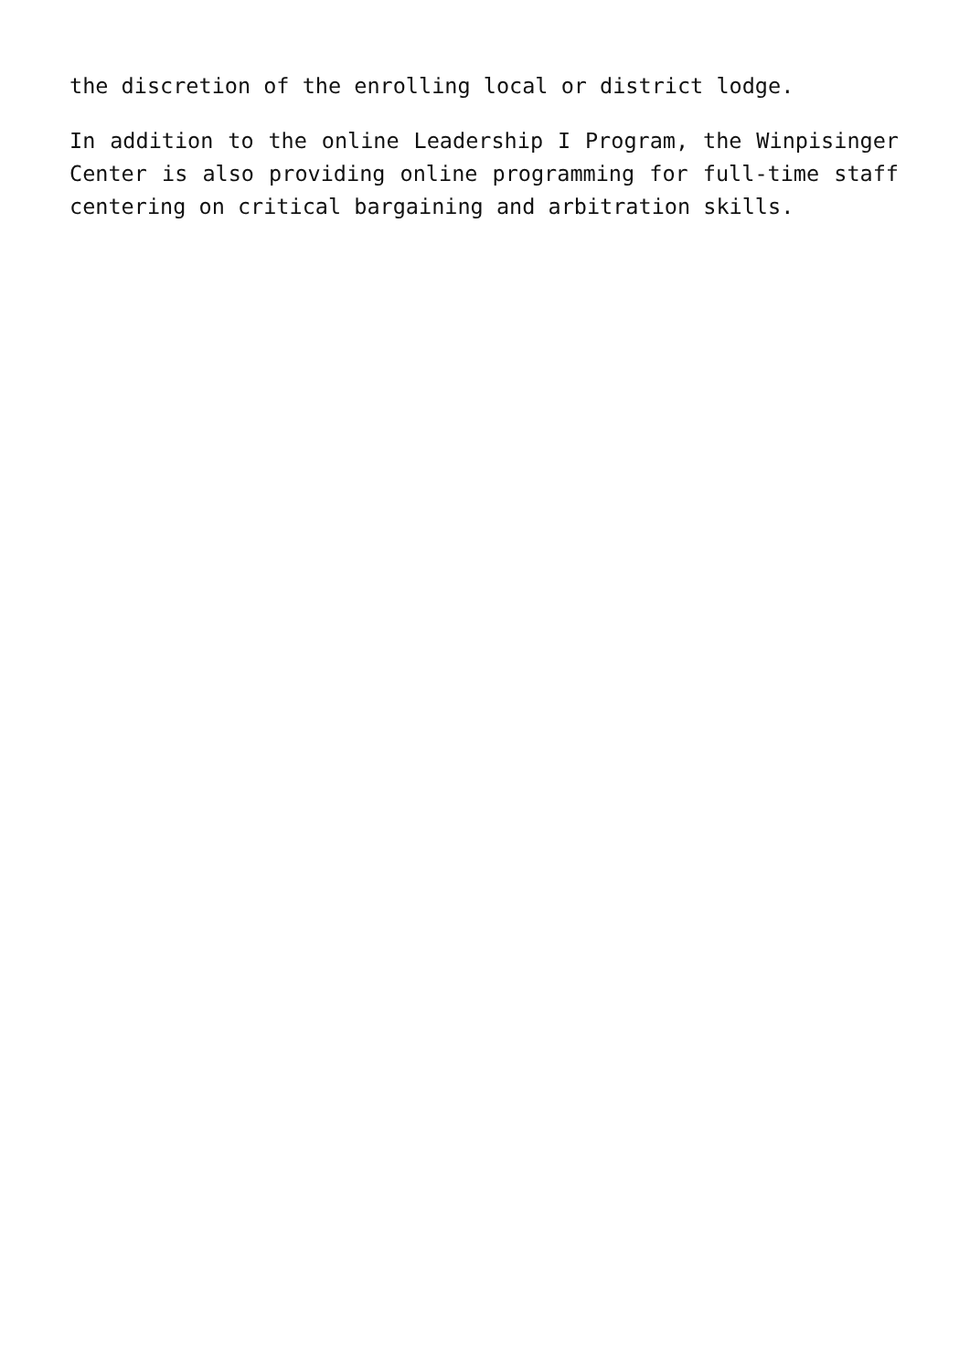the discretion of the enrolling local or district lodge.
In addition to the online Leadership I Program, the Winpisinger Center is also providing online programming for full-time staff centering on critical bargaining and arbitration skills.